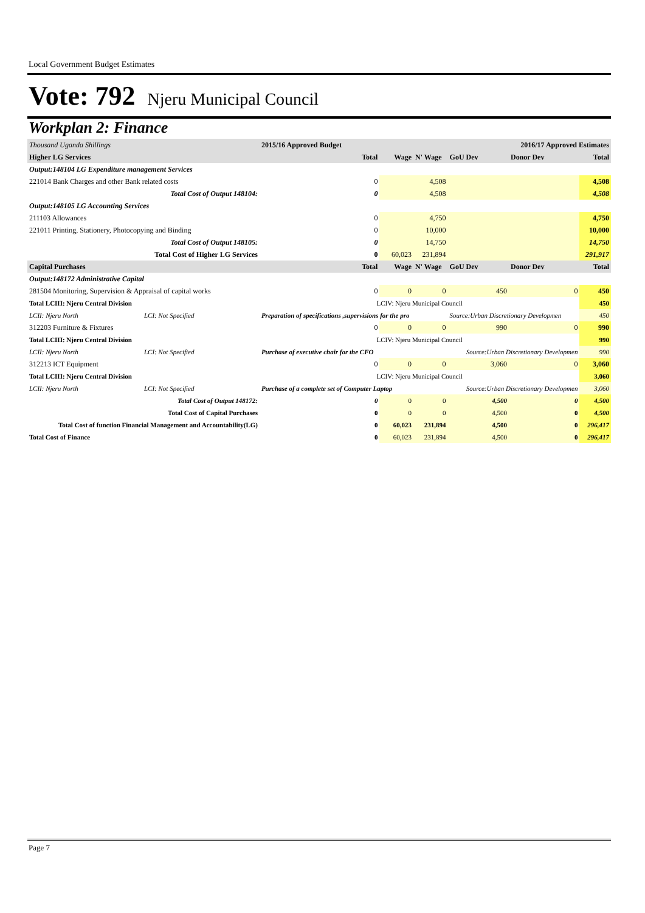Local Government Budget Estimates
Vote: 792 Njeru Municipal Council
Workplan 2: Finance
| Thousand Uganda Shillings | | 2015/16 Approved Budget | | | | 2016/17 Approved Estimates | | |
| Higher LG Services | | | Total | Wage | N' Wage | GoU Dev | Donor Dev | Total |
| Output:148104 LG Expenditure management Services | | | | | | | | |
| 221014 Bank Charges and other Bank related costs | | | 0 | | 4,508 | | | 4,508 |
| Total Cost of Output 148104: | | | 0 | | 4,508 | | | 4,508 |
| Output:148105 LG Accounting Services | | | | | | | | |
| 211103 Allowances | | | 0 | | 4,750 | | | 4,750 |
| 221011 Printing, Stationery, Photocopying and Binding | | | 0 | | 10,000 | | | 10,000 |
| Total Cost of Output 148105: | | | 0 | | 14,750 | | | 14,750 |
| Total Cost of Higher LG Services | | | 0 | 60,023 | 231,894 | | | 291,917 |
| Capital Purchases | | | Total | Wage | N' Wage | GoU Dev | Donor Dev | Total |
| Output:148172 Administrative Capital | | | | | | | | |
| 281504 Monitoring, Supervision & Appraisal of capital works | | | 0 | 0 | 0 | 450 | 0 | 450 |
| Total LCIII: Njeru Central Division | | LCIV: Njeru Municipal Council | | | | | | 450 |
| LCII: Njeru North | LCI: Not Specified | Preparation of specifications ,supervisions for the pro | | | | Source:Urban Discretionary Developmen | | 450 |
| 312203 Furniture & Fixtures | | | 0 | 0 | 0 | 990 | 0 | 990 |
| Total LCIII: Njeru Central Division | | LCIV: Njeru Municipal Council | | | | | | 990 |
| LCII: Njeru North | LCI: Not Specified | Purchase of executive chair for the CFO | | | Source:Urban Discretionary Developmen | | | 990 |
| 312213 ICT Equipment | | | 0 | 0 | 0 | 3,060 | 0 | 3,060 |
| Total LCIII: Njeru Central Division | | LCIV: Njeru Municipal Council | | | | | | 3,060 |
| LCII: Njeru North | LCI: Not Specified | Purchase of a complete set of Computer Laptop | | | Source:Urban Discretionary Developmen | | | 3,060 |
| Total Cost of Output 148172: | | | 0 | 0 | 0 | 4,500 | 0 | 4,500 |
| Total Cost of Capital Purchases | | | 0 | 0 | 0 | 4,500 | 0 | 4,500 |
| Total Cost of function Financial Management and Accountability(LG) | | | 0 | 60,023 | 231,894 | 4,500 | 0 | 296,417 |
| Total Cost of Finance | | | 0 | 60,023 | 231,894 | 4,500 | 0 | 296,417 |
Page 7